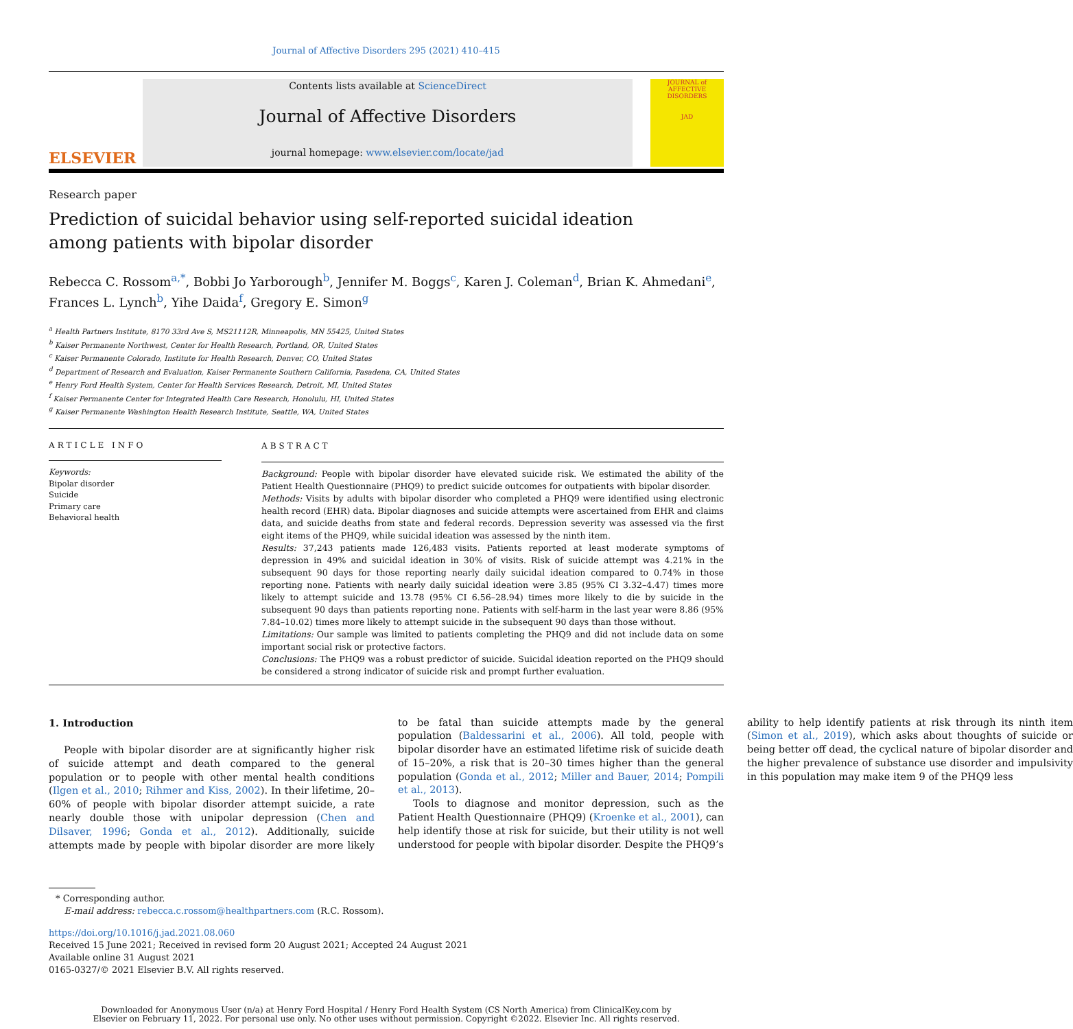Journal of Affective Disorders 295 (2021) 410–415
ELSEVIER
Contents lists available at ScienceDirect
Journal of Affective Disorders
journal homepage: www.elsevier.com/locate/jad
JOURNAL of AFFECTIVE DISORDERS
JAD
Research paper
Prediction of suicidal behavior using self-reported suicidal ideation among patients with bipolar disorder
Rebecca C. Rossom<sup>a,*</sup>, Bobbi Jo Yarborough<sup>b</sup>, Jennifer M. Boggs<sup>c</sup>, Karen J. Coleman<sup>d</sup>, Brian K. Ahmedani<sup>e</sup>, Frances L. Lynch<sup>b</sup>, Yihe Daida<sup>f</sup>, Gregory E. Simon<sup>g</sup>
<sup>a</sup> Health Partners Institute, 8170 33rd Ave S, MS21112R, Minneapolis, MN 55425, United States
<sup>b</sup> Kaiser Permanente Northwest, Center for Health Research, Portland, OR, United States
<sup>c</sup> Kaiser Permanente Colorado, Institute for Health Research, Denver, CO, United States
<sup>d</sup> Department of Research and Evaluation, Kaiser Permanente Southern California, Pasadena, CA, United States
<sup>e</sup> Henry Ford Health System, Center for Health Services Research, Detroit, MI, United States
<sup>f</sup> Kaiser Permanente Center for Integrated Health Care Research, Honolulu, HI, United States
<sup>g</sup> Kaiser Permanente Washington Health Research Institute, Seattle, WA, United States
ARTICLE INFO
Keywords:
Bipolar disorder
Suicide
Primary care
Behavioral health
ABSTRACT
Background: People with bipolar disorder have elevated suicide risk. We estimated the ability of the Patient Health Questionnaire (PHQ9) to predict suicide outcomes for outpatients with bipolar disorder.
Methods: Visits by adults with bipolar disorder who completed a PHQ9 were identified using electronic health record (EHR) data. Bipolar diagnoses and suicide attempts were ascertained from EHR and claims data, and suicide deaths from state and federal records. Depression severity was assessed via the first eight items of the PHQ9, while suicidal ideation was assessed by the ninth item.
Results: 37,243 patients made 126,483 visits. Patients reported at least moderate symptoms of depression in 49% and suicidal ideation in 30% of visits. Risk of suicide attempt was 4.21% in the subsequent 90 days for those reporting nearly daily suicidal ideation compared to 0.74% in those reporting none. Patients with nearly daily suicidal ideation were 3.85 (95% CI 3.32–4.47) times more likely to attempt suicide and 13.78 (95% CI 6.56–28.94) times more likely to die by suicide in the subsequent 90 days than patients reporting none. Patients with self-harm in the last year were 8.86 (95% 7.84–10.02) times more likely to attempt suicide in the subsequent 90 days than those without.
Limitations: Our sample was limited to patients completing the PHQ9 and did not include data on some important social risk or protective factors.
Conclusions: The PHQ9 was a robust predictor of suicide. Suicidal ideation reported on the PHQ9 should be considered a strong indicator of suicide risk and prompt further evaluation.
1. Introduction
People with bipolar disorder are at significantly higher risk of suicide attempt and death compared to the general population or to people with other mental health conditions (Ilgen et al., 2010; Rihmer and Kiss, 2002). In their lifetime, 20–60% of people with bipolar disorder attempt suicide, a rate nearly double those with unipolar depression (Chen and Dilsaver, 1996; Gonda et al., 2012). Additionally, suicide attempts made by people with bipolar disorder are more likely to be fatal than suicide attempts made by the general population (Baldessarini et al., 2006). All told, people with bipolar disorder have an estimated lifetime risk of suicide death of 15–20%, a risk that is 20–30 times higher than the general population (Gonda et al., 2012; Miller and Bauer, 2014; Pompili et al., 2013).
Tools to diagnose and monitor depression, such as the Patient Health Questionnaire (PHQ9) (Kroenke et al., 2001), can help identify those at risk for suicide, but their utility is not well understood for people with bipolar disorder. Despite the PHQ9’s ability to help identify patients at risk through its ninth item (Simon et al., 2019), which asks about thoughts of suicide or being better off dead, the cyclical nature of bipolar disorder and the higher prevalence of substance use disorder and impulsivity in this population may make item 9 of the PHQ9 less
* Corresponding author.
E-mail address: rebecca.c.rossom@healthpartners.com (R.C. Rossom).
https://doi.org/10.1016/j.jad.2021.08.060
Received 15 June 2021; Received in revised form 20 August 2021; Accepted 24 August 2021
Available online 31 August 2021
0165-0327/© 2021 Elsevier B.V. All rights reserved.
Downloaded for Anonymous User (n/a) at Henry Ford Hospital / Henry Ford Health System (CS North America) from ClinicalKey.com by
Elsevier on February 11, 2022. For personal use only. No other uses without permission. Copyright ©2022. Elsevier Inc. All rights reserved.